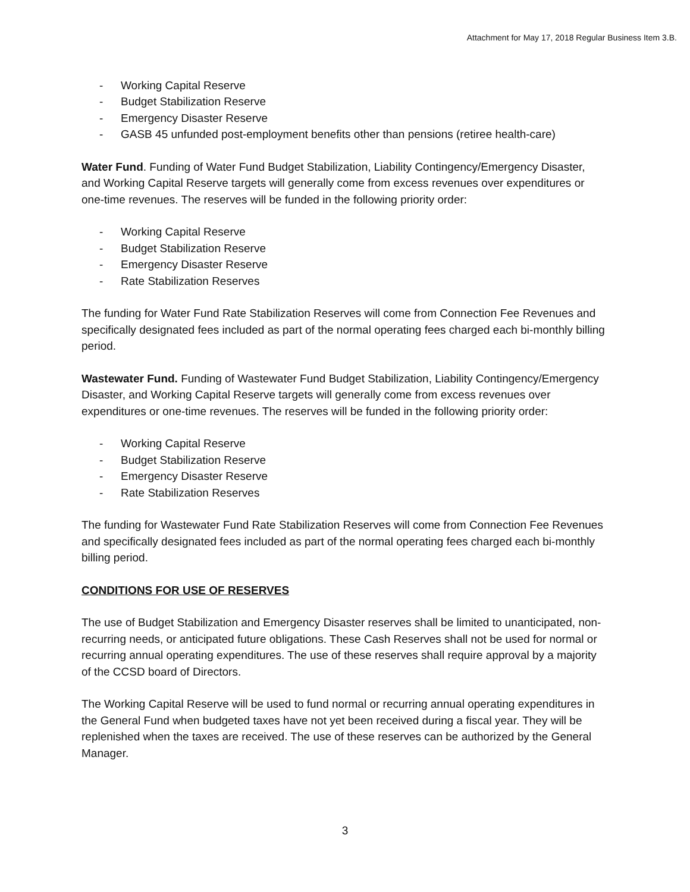Attachment for May 17, 2018 Regular Business Item 3.B.
- Working Capital Reserve
- Budget Stabilization Reserve
- Emergency Disaster Reserve
- GASB 45 unfunded post-employment benefits other than pensions (retiree health-care)
Water Fund. Funding of Water Fund Budget Stabilization, Liability Contingency/Emergency Disaster, and Working Capital Reserve targets will generally come from excess revenues over expenditures or one-time revenues. The reserves will be funded in the following priority order:
- Working Capital Reserve
- Budget Stabilization Reserve
- Emergency Disaster Reserve
- Rate Stabilization Reserves
The funding for Water Fund Rate Stabilization Reserves will come from Connection Fee Revenues and specifically designated fees included as part of the normal operating fees charged each bi-monthly billing period.
Wastewater Fund. Funding of Wastewater Fund Budget Stabilization, Liability Contingency/Emergency Disaster, and Working Capital Reserve targets will generally come from excess revenues over expenditures or one-time revenues. The reserves will be funded in the following priority order:
- Working Capital Reserve
- Budget Stabilization Reserve
- Emergency Disaster Reserve
- Rate Stabilization Reserves
The funding for Wastewater Fund Rate Stabilization Reserves will come from Connection Fee Revenues and specifically designated fees included as part of the normal operating fees charged each bi-monthly billing period.
CONDITIONS FOR USE OF RESERVES
The use of Budget Stabilization and Emergency Disaster reserves shall be limited to unanticipated, non-recurring needs, or anticipated future obligations. These Cash Reserves shall not be used for normal or recurring annual operating expenditures. The use of these reserves shall require approval by a majority of the CCSD board of Directors.
The Working Capital Reserve will be used to fund normal or recurring annual operating expenditures in the General Fund when budgeted taxes have not yet been received during a fiscal year. They will be replenished when the taxes are received. The use of these reserves can be authorized by the General Manager.
3